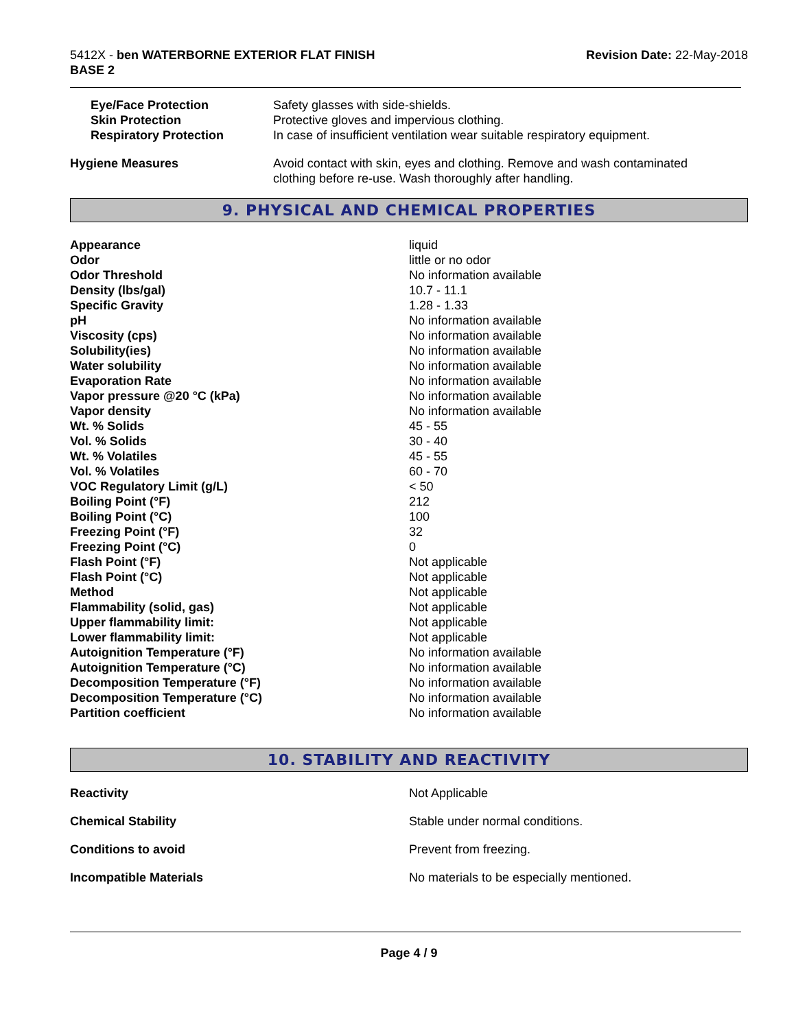5412X - ben WATERBORNE EXTERIOR FLAT FINISH
BASE 2
Revision Date: 22-May-2018
| Eye/Face Protection | Safety glasses with side-shields. |
| Skin Protection | Protective gloves and impervious clothing. |
| Respiratory Protection | In case of insufficient ventilation wear suitable respiratory equipment. |
| Hygiene Measures | Avoid contact with skin, eyes and clothing. Remove and wash contaminated clothing before re-use. Wash thoroughly after handling. |
9. PHYSICAL AND CHEMICAL PROPERTIES
| Appearance | liquid |
| Odor | little or no odor |
| Odor Threshold | No information available |
| Density (lbs/gal) | 10.7 - 11.1 |
| Specific Gravity | 1.28 - 1.33 |
| pH | No information available |
| Viscosity (cps) | No information available |
| Solubility(ies) | No information available |
| Water solubility | No information available |
| Evaporation Rate | No information available |
| Vapor pressure @20 °C (kPa) | No information available |
| Vapor density | No information available |
| Wt. % Solids | 45 - 55 |
| Vol. % Solids | 30 - 40 |
| Wt. % Volatiles | 45 - 55 |
| Vol. % Volatiles | 60 - 70 |
| VOC Regulatory Limit (g/L) | < 50 |
| Boiling Point (°F) | 212 |
| Boiling Point (°C) | 100 |
| Freezing Point (°F) | 32 |
| Freezing Point (°C) | 0 |
| Flash Point (°F) | Not applicable |
| Flash Point (°C) | Not applicable |
| Method | Not applicable |
| Flammability (solid, gas) | Not applicable |
| Upper flammability limit: | Not applicable |
| Lower flammability limit: | Not applicable |
| Autoignition Temperature (°F) | No information available |
| Autoignition Temperature (°C) | No information available |
| Decomposition Temperature (°F) | No information available |
| Decomposition Temperature (°C) | No information available |
| Partition coefficient | No information available |
10. STABILITY AND REACTIVITY
| Reactivity | Not Applicable |
| Chemical Stability | Stable under normal conditions. |
| Conditions to avoid | Prevent from freezing. |
| Incompatible Materials | No materials to be especially mentioned. |
Page 4 / 9